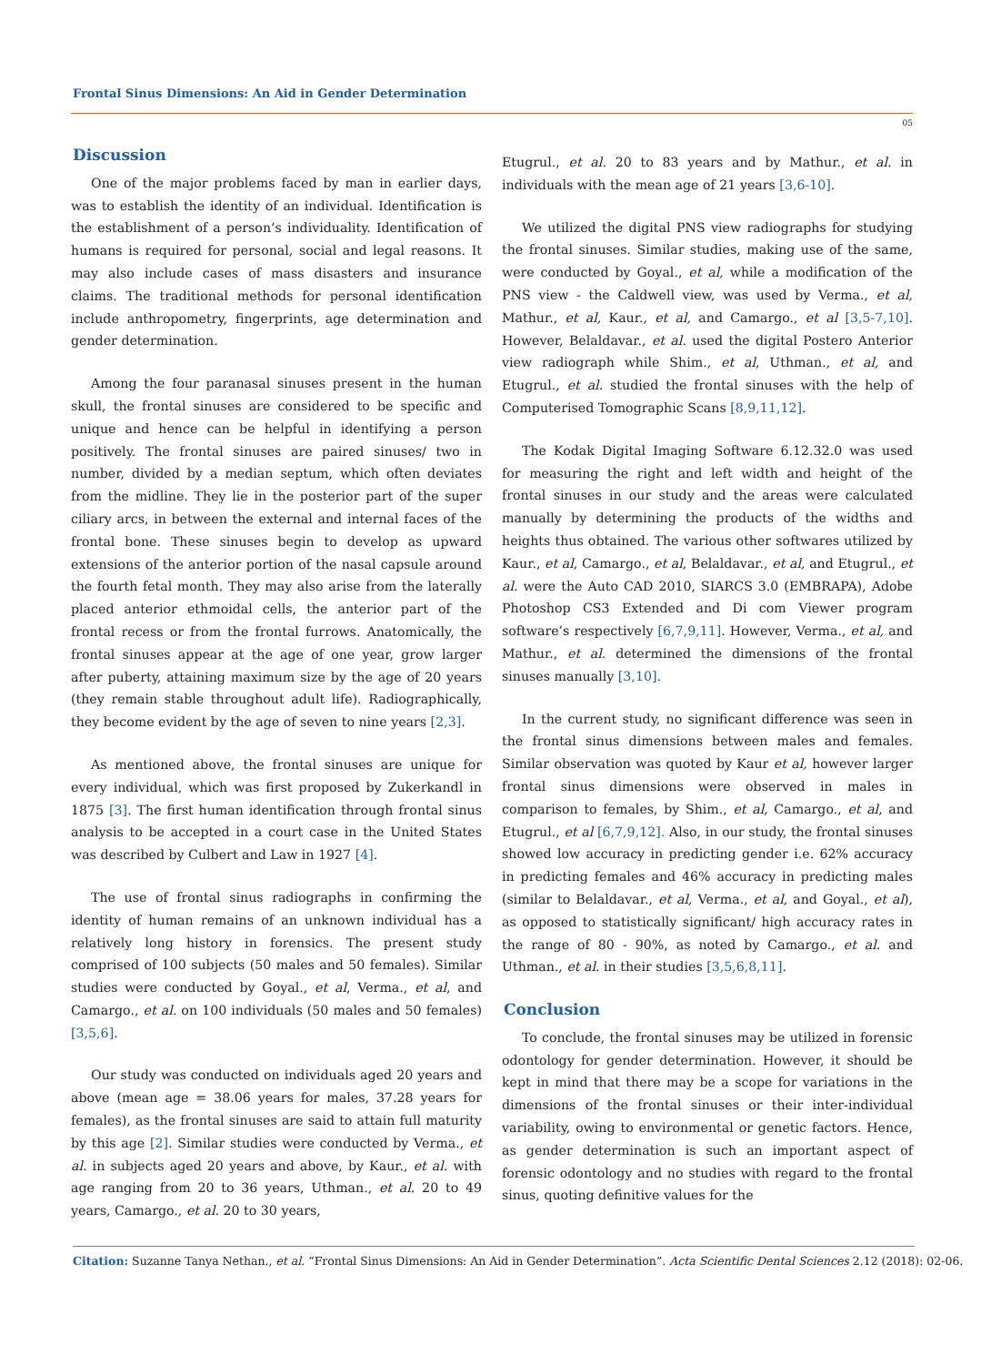Frontal Sinus Dimensions: An Aid in Gender Determination
05
Discussion
One of the major problems faced by man in earlier days, was to establish the identity of an individual. Identification is the establishment of a person’s individuality. Identification of humans is required for personal, social and legal reasons. It may also include cases of mass disasters and insurance claims. The traditional methods for personal identification include anthropometry, fingerprints, age determination and gender determination.
Among the four paranasal sinuses present in the human skull, the frontal sinuses are considered to be specific and unique and hence can be helpful in identifying a person positively. The frontal sinuses are paired sinuses/ two in number, divided by a median septum, which often deviates from the midline. They lie in the posterior part of the super ciliary arcs, in between the external and internal faces of the frontal bone. These sinuses begin to develop as upward extensions of the anterior portion of the nasal capsule around the fourth fetal month. They may also arise from the laterally placed anterior ethmoidal cells, the anterior part of the frontal recess or from the frontal furrows. Anatomically, the frontal sinuses appear at the age of one year, grow larger after puberty, attaining maximum size by the age of 20 years (they remain stable throughout adult life). Radiographically, they become evident by the age of seven to nine years [2,3].
As mentioned above, the frontal sinuses are unique for every individual, which was first proposed by Zukerkandl in 1875 [3]. The first human identification through frontal sinus analysis to be accepted in a court case in the United States was described by Culbert and Law in 1927 [4].
The use of frontal sinus radiographs in confirming the identity of human remains of an unknown individual has a relatively long history in forensics. The present study comprised of 100 subjects (50 males and 50 females). Similar studies were conducted by Goyal., et al, Verma., et al, and Camargo., et al. on 100 individuals (50 males and 50 females) [3,5,6].
Our study was conducted on individuals aged 20 years and above (mean age = 38.06 years for males, 37.28 years for females), as the frontal sinuses are said to attain full maturity by this age [2]. Similar studies were conducted by Verma., et al. in subjects aged 20 years and above, by Kaur., et al. with age ranging from 20 to 36 years, Uthman., et al. 20 to 49 years, Camargo., et al. 20 to 30 years,
Etugrul., et al. 20 to 83 years and by Mathur., et al. in individuals with the mean age of 21 years [3,6-10].
We utilized the digital PNS view radiographs for studying the frontal sinuses. Similar studies, making use of the same, were conducted by Goyal., et al, while a modification of the PNS view - the Caldwell view, was used by Verma., et al, Mathur., et al, Kaur., et al, and Camargo., et al [3,5-7,10]. However, Belaldavar., et al. used the digital Postero Anterior view radiograph while Shim., et al, Uthman., et al, and Etugrul., et al. studied the frontal sinuses with the help of Computerised Tomographic Scans [8,9,11,12].
The Kodak Digital Imaging Software 6.12.32.0 was used for measuring the right and left width and height of the frontal sinuses in our study and the areas were calculated manually by determining the products of the widths and heights thus obtained. The various other softwares utilized by Kaur., et al, Camargo., et al, Belaldavar., et al, and Etugrul., et al. were the Auto CAD 2010, SIARCS 3.0 (EMBRAPA), Adobe Photoshop CS3 Extended and Di com Viewer program software’s respectively [6,7,9,11]. However, Verma., et al, and Mathur., et al. determined the dimensions of the frontal sinuses manually [3,10].
In the current study, no significant difference was seen in the frontal sinus dimensions between males and females. Similar observation was quoted by Kaur et al, however larger frontal sinus dimensions were observed in males in comparison to females, by Shim., et al, Camargo., et al, and Etugrul., et al [6,7,9,12]. Also, in our study, the frontal sinuses showed low accuracy in predicting gender i.e. 62% accuracy in predicting females and 46% accuracy in predicting males (similar to Belaldavar., et al, Verma., et al, and Goyal., et al), as opposed to statistically significant/ high accuracy rates in the range of 80 - 90%, as noted by Camargo., et al. and Uthman., et al. in their studies [3,5,6,8,11].
Conclusion
To conclude, the frontal sinuses may be utilized in forensic odontology for gender determination. However, it should be kept in mind that there may be a scope for variations in the dimensions of the frontal sinuses or their inter-individual variability, owing to environmental or genetic factors. Hence, as gender determination is such an important aspect of forensic odontology and no studies with regard to the frontal sinus, quoting definitive values for the
Citation: Suzanne Tanya Nethan., et al. “Frontal Sinus Dimensions: An Aid in Gender Determination”. Acta Scientific Dental Sciences 2.12 (2018): 02-06.